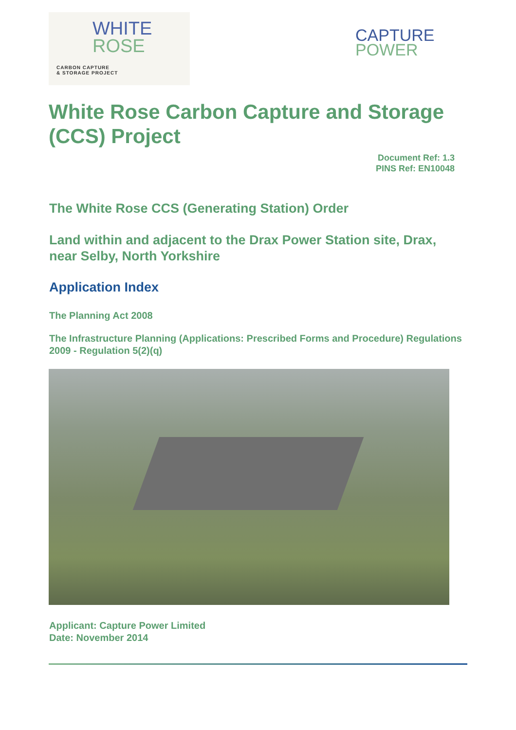WHITE
ROSE
CARBON CAPTURE
& STORAGE PROJECT
CAPTURE
POWER
White Rose Carbon Capture and Storage (CCS) Project
Document Ref: 1.3
PINS Ref: EN10048
The White Rose CCS (Generating Station) Order
Land within and adjacent to the Drax Power Station site, Drax, near Selby, North Yorkshire
Application Index
The Planning Act 2008
The Infrastructure Planning (Applications: Prescribed Forms and Procedure) Regulations 2009 - Regulation 5(2)(q)
Applicant: Capture Power Limited
Date: November 2014